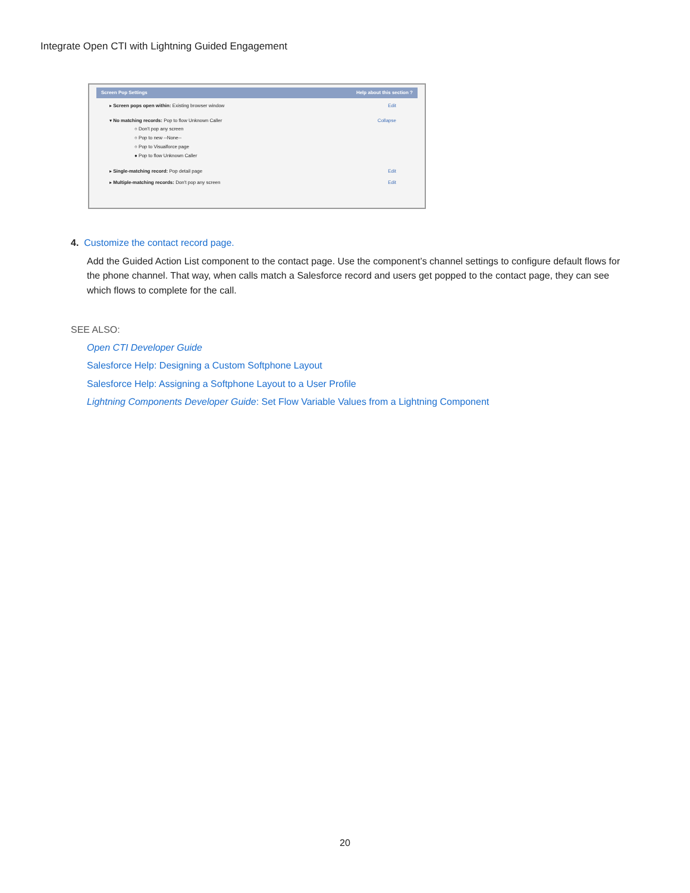Integrate Open CTI with Lightning Guided Engagement
Screen Pop Settings Help about this section ?
▸ Screen pops open within: Existing browser window Edit
▾ No matching records: Pop to flow Unknown Caller Collapse
○ Don't pop any screen
○ Pop to new --None--
○ Pop to Visualforce page
● Pop to flow Unknown Caller
▸ Single-matching record: Pop detail page Edit
▸ Multiple-matching records: Don't pop any screen Edit
4. Customize the contact record page.
Add the Guided Action List component to the contact page. Use the component’s channel settings to configure default flows for the phone channel. That way, when calls match a Salesforce record and users get popped to the contact page, they can see which flows to complete for the call.
SEE ALSO:
Open CTI Developer Guide
Salesforce Help: Designing a Custom Softphone Layout
Salesforce Help: Assigning a Softphone Layout to a User Profile
Lightning Components Developer Guide: Set Flow Variable Values from a Lightning Component
20